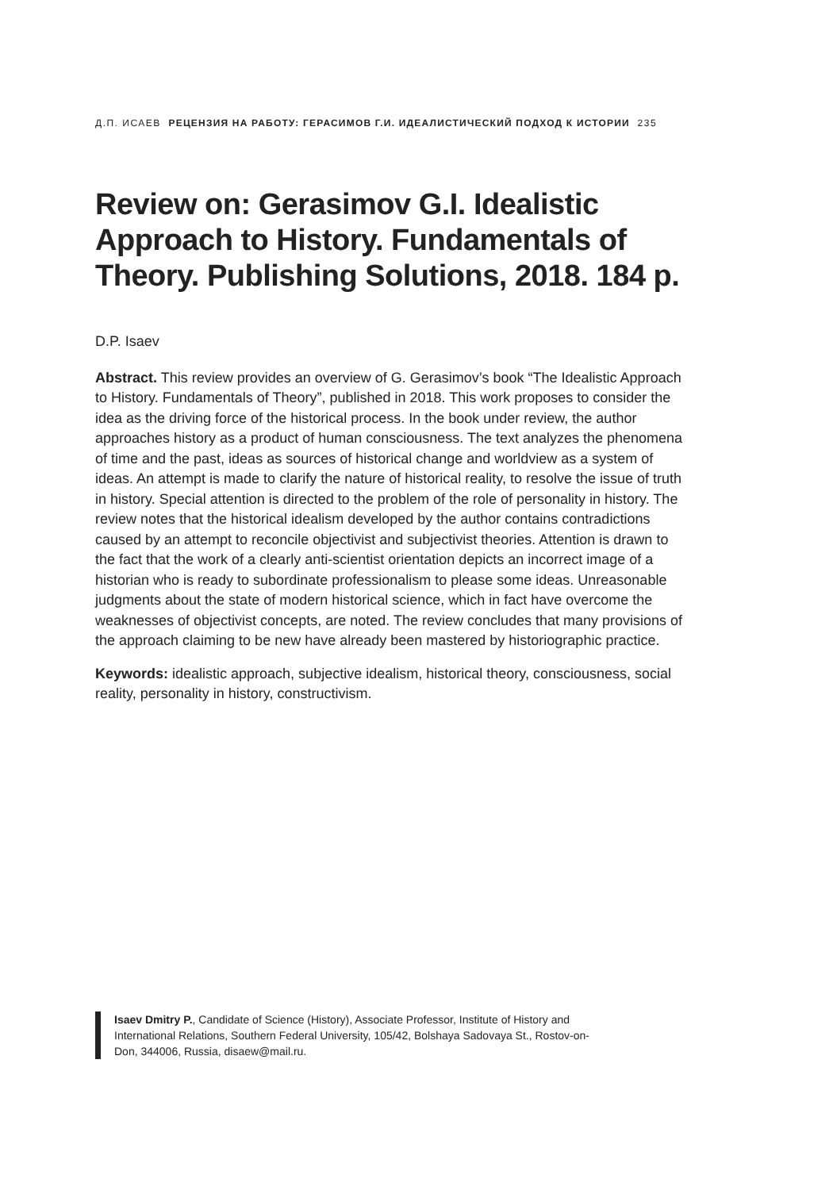Д.П. ИСАЕВ РЕЦЕНЗИЯ НА РАБОТУ: ГЕРАСИМОВ Г.И. ИДЕАЛИСТИЧЕСКИЙ ПОДХОД К ИСТОРИИ 235
Review on: Gerasimov G.I. Idealistic Approach to History. Fundamentals of Theory. Publishing Solutions, 2018. 184 p.
D.P. Isaev
Abstract. This review provides an overview of G. Gerasimov’s book “The Idealistic Approach to History. Fundamentals of Theory”, published in 2018. This work proposes to consider the idea as the driving force of the historical process. In the book under review, the author approaches history as a product of human consciousness. The text analyzes the phenomena of time and the past, ideas as sources of historical change and worldview as a system of ideas. An attempt is made to clarify the nature of historical reality, to resolve the issue of truth in history. Special attention is directed to the problem of the role of personality in history. The review notes that the historical idealism developed by the author contains contradictions caused by an attempt to reconcile objectivist and subjectivist theories. Attention is drawn to the fact that the work of a clearly anti-scientist orientation depicts an incorrect image of a historian who is ready to subordinate professionalism to please some ideas. Unreasonable judgments about the state of modern historical science, which in fact have overcome the weaknesses of objectivist concepts, are noted. The review concludes that many provisions of the approach claiming to be new have already been mastered by historiographic practice.
Keywords: idealistic approach, subjective idealism, historical theory, consciousness, social reality, personality in history, constructivism.
Isaev Dmitry P., Candidate of Science (History), Associate Professor, Institute of History and International Relations, Southern Federal University, 105/42, Bolshaya Sadovaya St., Rostov-on-Don, 344006, Russia, disaew@mail.ru.